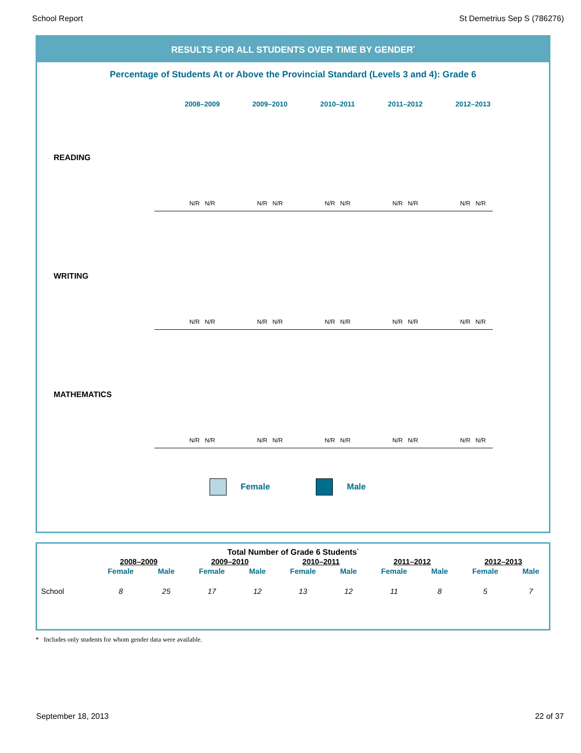School Report St Demetrius Sep S (786276)
RESULTS FOR ALL STUDENTS OVER TIME BY GENDER<sup>*</sup>
Percentage of Students At or Above the Provincial Standard (Levels 3 and 4): Grade 6
2008–2009 2009–2010 2010–2011 2011–2012 2012–2013
READING
N/R N/R N/R N/R N/R N/R N/R N/R N/R N/R
WRITING
N/R N/R N/R N/R N/R N/R N/R N/R N/R N/R
MATHEMATICS
N/R N/R N/R N/R N/R N/R N/R N/R N/R N/R
Female Male
Total Number of Grade 6 Students<sup>*</sup>
| | 2008–2009 | | 2009–2010 | | 2010–2011 | | 2011–2012 | | 2012–2013 | |
| --- | --- | --- | --- | --- | --- | --- | --- | --- | --- | --- |
| | Female | Male | Female | Male | Female | Male | Female | Male | Female | Male |
| School | 8 | 25 | 17 | 12 | 13 | 12 | 11 | 8 | 5 | 7 |
* Includes only students for whom gender data were available.
September 18, 2013 22 of 37